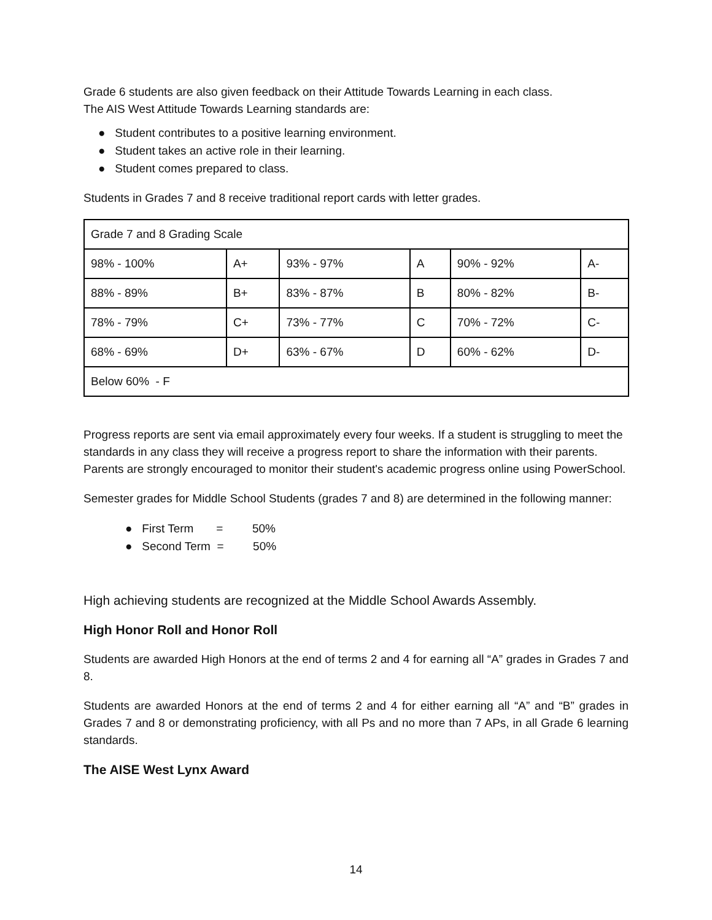Grade 6 students are also given feedback on their Attitude Towards Learning in each class.
The AIS West Attitude Towards Learning standards are:
● Student contributes to a positive learning environment.
● Student takes an active role in their learning.
● Student comes prepared to class.
Students in Grades 7 and 8 receive traditional report cards with letter grades.
| Grade 7 and 8 Grading Scale | | | | | |
| 98% - 100% | A+ | 93% - 97% | A | 90% - 92% | A- |
| 88% - 89% | B+ | 83% - 87% | B | 80% - 82% | B- |
| 78% - 79% | C+ | 73% - 77% | C | 70% - 72% | C- |
| 68% - 69% | D+ | 63% - 67% | D | 60% - 62% | D- |
| Below 60% - F | | | | | |
Progress reports are sent via email approximately every four weeks. If a student is struggling to meet the standards in any class they will receive a progress report to share the information with their parents. Parents are strongly encouraged to monitor their student's academic progress online using PowerSchool.
Semester grades for Middle School Students (grades 7 and 8) are determined in the following manner:
● First Term = 50%
● Second Term = 50%
High achieving students are recognized at the Middle School Awards Assembly.
High Honor Roll and Honor Roll
Students are awarded High Honors at the end of terms 2 and 4 for earning all “A” grades in Grades 7 and 8.
Students are awarded Honors at the end of terms 2 and 4 for either earning all “A” and “B” grades in Grades 7 and 8 or demonstrating proficiency, with all Ps and no more than 7 APs, in all Grade 6 learning standards.
The AISE West Lynx Award
14